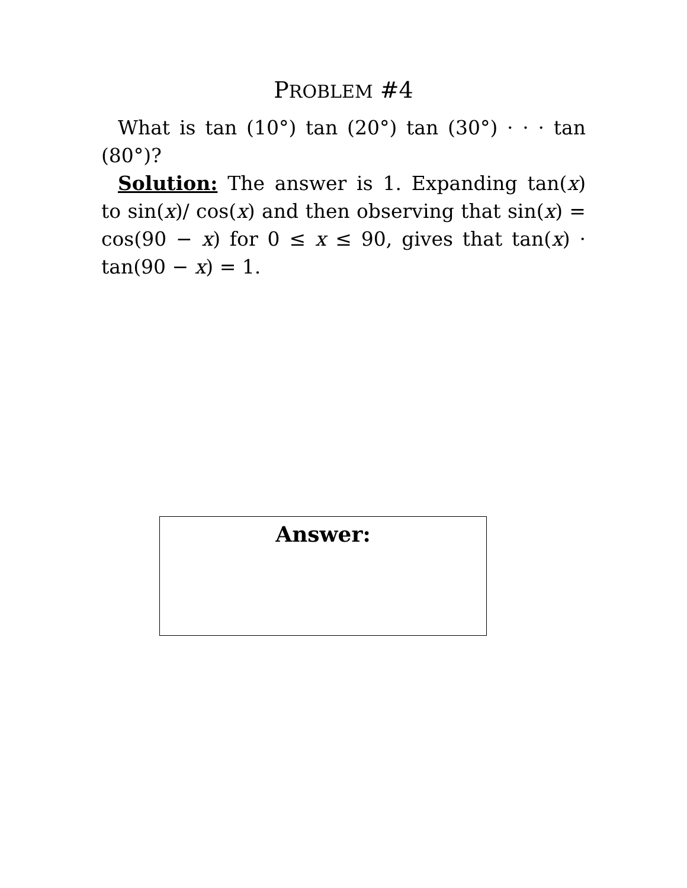PROBLEM #4
What is tan (10°) tan (20°) tan (30°) · · · tan (80°)?
Solution: The answer is 1. Expanding tan(x) to sin(x)/ cos(x) and then observing that sin(x) = cos(90 − x) for 0 ≤ x ≤ 90, gives that tan(x) · tan(90 − x) = 1.
Answer: